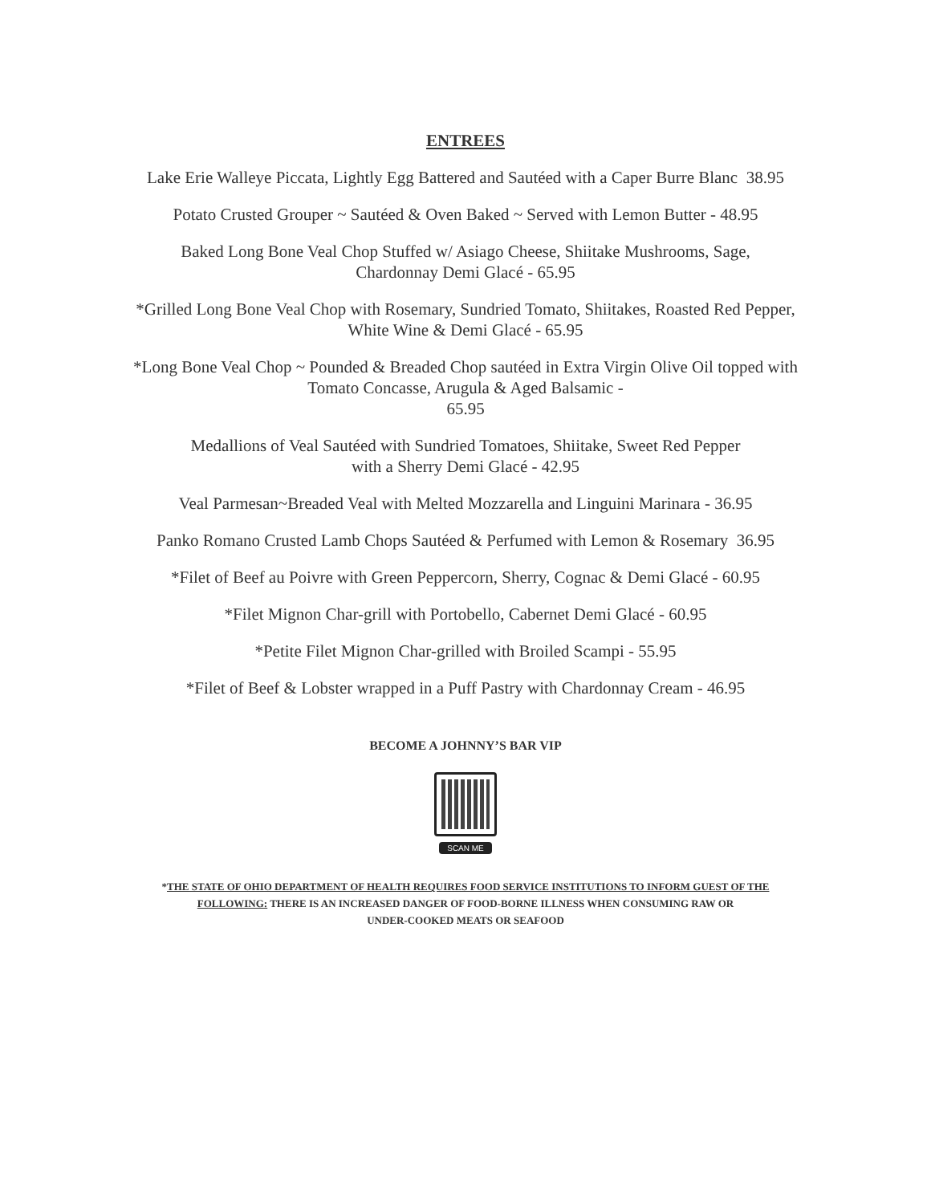ENTREES
Lake Erie Walleye Piccata, Lightly Egg Battered and Sautéed with a Caper Burre Blanc 38.95
Potato Crusted Grouper ~ Sautéed & Oven Baked ~ Served with Lemon Butter - 48.95
Baked Long Bone Veal Chop Stuffed w/ Asiago Cheese, Shiitake Mushrooms, Sage,
Chardonnay Demi Glacé - 65.95
*Grilled Long Bone Veal Chop with Rosemary, Sundried Tomato, Shiitakes, Roasted Red Pepper,
White Wine & Demi Glacé - 65.95
*Long Bone Veal Chop ~ Pounded & Breaded Chop sautéed in Extra Virgin Olive Oil topped with
Tomato Concasse, Arugula & Aged Balsamic -
65.95
Medallions of Veal Sautéed with Sundried Tomatoes, Shiitake, Sweet Red Pepper
with a Sherry Demi Glacé - 42.95
Veal Parmesan~Breaded Veal with Melted Mozzarella and Linguini Marinara - 36.95
Panko Romano Crusted Lamb Chops Sautéed & Perfumed with Lemon & Rosemary 36.95
*Filet of Beef au Poivre with Green Peppercorn, Sherry, Cognac & Demi Glacé - 60.95
*Filet Mignon Char-grill with Portobello, Cabernet Demi Glacé - 60.95
*Petite Filet Mignon Char-grilled with Broiled Scampi - 55.95
*Filet of Beef & Lobster wrapped in a Puff Pastry with Chardonnay Cream - 46.95
BECOME A JOHNNY’S BAR VIP
SCAN ME
*THE STATE OF OHIO DEPARTMENT OF HEALTH REQUIRES FOOD SERVICE INSTITUTIONS TO INFORM GUEST OF THE
FOLLOWING: THERE IS AN INCREASED DANGER OF FOOD-BORNE ILLNESS WHEN CONSUMING RAW OR
UNDER-COOKED MEATS OR SEAFOOD